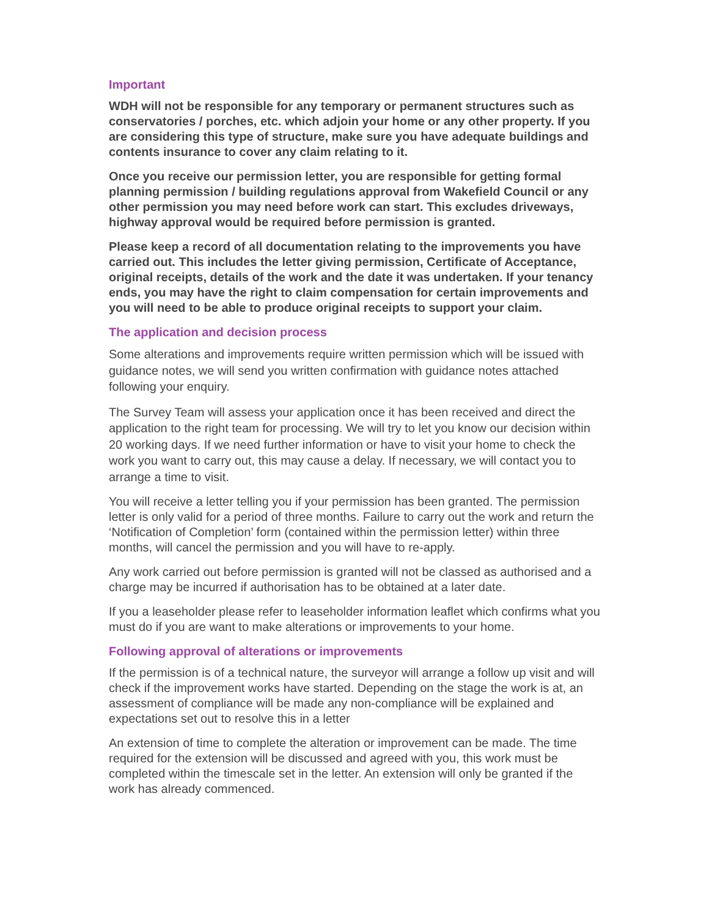Important
WDH will not be responsible for any temporary or permanent structures such as conservatories / porches, etc. which adjoin your home or any other property. If you are considering this type of structure, make sure you have adequate buildings and contents insurance to cover any claim relating to it.
Once you receive our permission letter, you are responsible for getting formal planning permission / building regulations approval from Wakefield Council or any other permission you may need before work can start. This excludes driveways, highway approval would be required before permission is granted.
Please keep a record of all documentation relating to the improvements you have carried out. This includes the letter giving permission, Certificate of Acceptance, original receipts, details of the work and the date it was undertaken. If your tenancy ends, you may have the right to claim compensation for certain improvements and you will need to be able to produce original receipts to support your claim.
The application and decision process
Some alterations and improvements require written permission which will be issued with guidance notes, we will send you written confirmation with guidance notes attached following your enquiry.
The Survey Team will assess your application once it has been received and direct the application to the right team for processing. We will try to let you know our decision within 20 working days. If we need further information or have to visit your home to check the work you want to carry out, this may cause a delay. If necessary, we will contact you to arrange a time to visit.
You will receive a letter telling you if your permission has been granted. The permission letter is only valid for a period of three months. Failure to carry out the work and return the ‘Notification of Completion’ form (contained within the permission letter) within three months, will cancel the permission and you will have to re-apply.
Any work carried out before permission is granted will not be classed as authorised and a charge may be incurred if authorisation has to be obtained at a later date.
If you a leaseholder please refer to leaseholder information leaflet which confirms what you must do if you are want to make alterations or improvements to your home.
Following approval of alterations or improvements
If the permission is of a technical nature, the surveyor will arrange a follow up visit and will check if the improvement works have started. Depending on the stage the work is at, an assessment of compliance will be made any non-compliance will be explained and expectations set out to resolve this in a letter
An extension of time to complete the alteration or improvement can be made. The time required for the extension will be discussed and agreed with you, this work must be completed within the timescale set in the letter. An extension will only be granted if the work has already commenced.